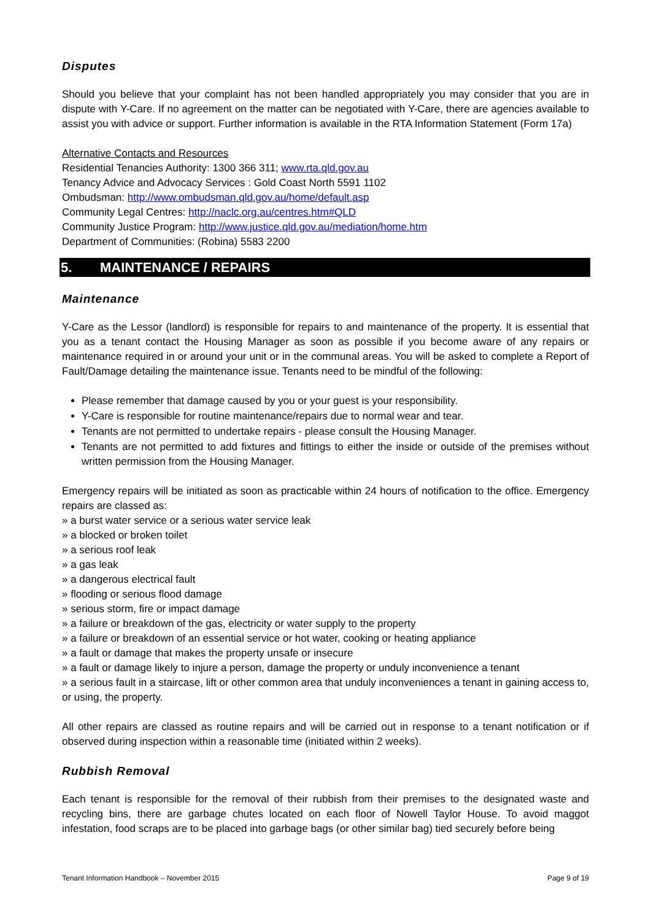Disputes
Should you believe that your complaint has not been handled appropriately you may consider that you are in dispute with Y-Care. If no agreement on the matter can be negotiated with Y-Care, there are agencies available to assist you with advice or support. Further information is available in the RTA Information Statement (Form 17a)
Alternative Contacts and Resources
Residential Tenancies Authority: 1300 366 311; www.rta.qld.gov.au
Tenancy Advice and Advocacy Services : Gold Coast North 5591 1102
Ombudsman: http://www.ombudsman.qld.gov.au/home/default.asp
Community Legal Centres: http://naclc.org.au/centres.htm#QLD
Community Justice Program: http://www.justice.qld.gov.au/mediation/home.htm
Department of Communities: (Robina) 5583 2200
5. MAINTENANCE / REPAIRS
Maintenance
Y-Care as the Lessor (landlord) is responsible for repairs to and maintenance of the property. It is essential that you as a tenant contact the Housing Manager as soon as possible if you become aware of any repairs or maintenance required in or around your unit or in the communal areas. You will be asked to complete a Report of Fault/Damage detailing the maintenance issue. Tenants need to be mindful of the following:
Please remember that damage caused by you or your guest is your responsibility.
Y-Care is responsible for routine maintenance/repairs due to normal wear and tear.
Tenants are not permitted to undertake repairs - please consult the Housing Manager.
Tenants are not permitted to add fixtures and fittings to either the inside or outside of the premises without written permission from the Housing Manager.
Emergency repairs will be initiated as soon as practicable within 24 hours of notification to the office. Emergency repairs are classed as:
» a burst water service or a serious water service leak
» a blocked or broken toilet
» a serious roof leak
» a gas leak
» a dangerous electrical fault
» flooding or serious flood damage
» serious storm, fire or impact damage
» a failure or breakdown of the gas, electricity or water supply to the property
» a failure or breakdown of an essential service or hot water, cooking or heating appliance
» a fault or damage that makes the property unsafe or insecure
» a fault or damage likely to injure a person, damage the property or unduly inconvenience a tenant
» a serious fault in a staircase, lift or other common area that unduly inconveniences a tenant in gaining access to, or using, the property.
All other repairs are classed as routine repairs and will be carried out in response to a tenant notification or if observed during inspection within a reasonable time (initiated within 2 weeks).
Rubbish Removal
Each tenant is responsible for the removal of their rubbish from their premises to the designated waste and recycling bins, there are garbage chutes located on each floor of Nowell Taylor House. To avoid maggot infestation, food scraps are to be placed into garbage bags (or other similar bag) tied securely before being
Tenant Information Handbook – November 2015 Page 9 of 19